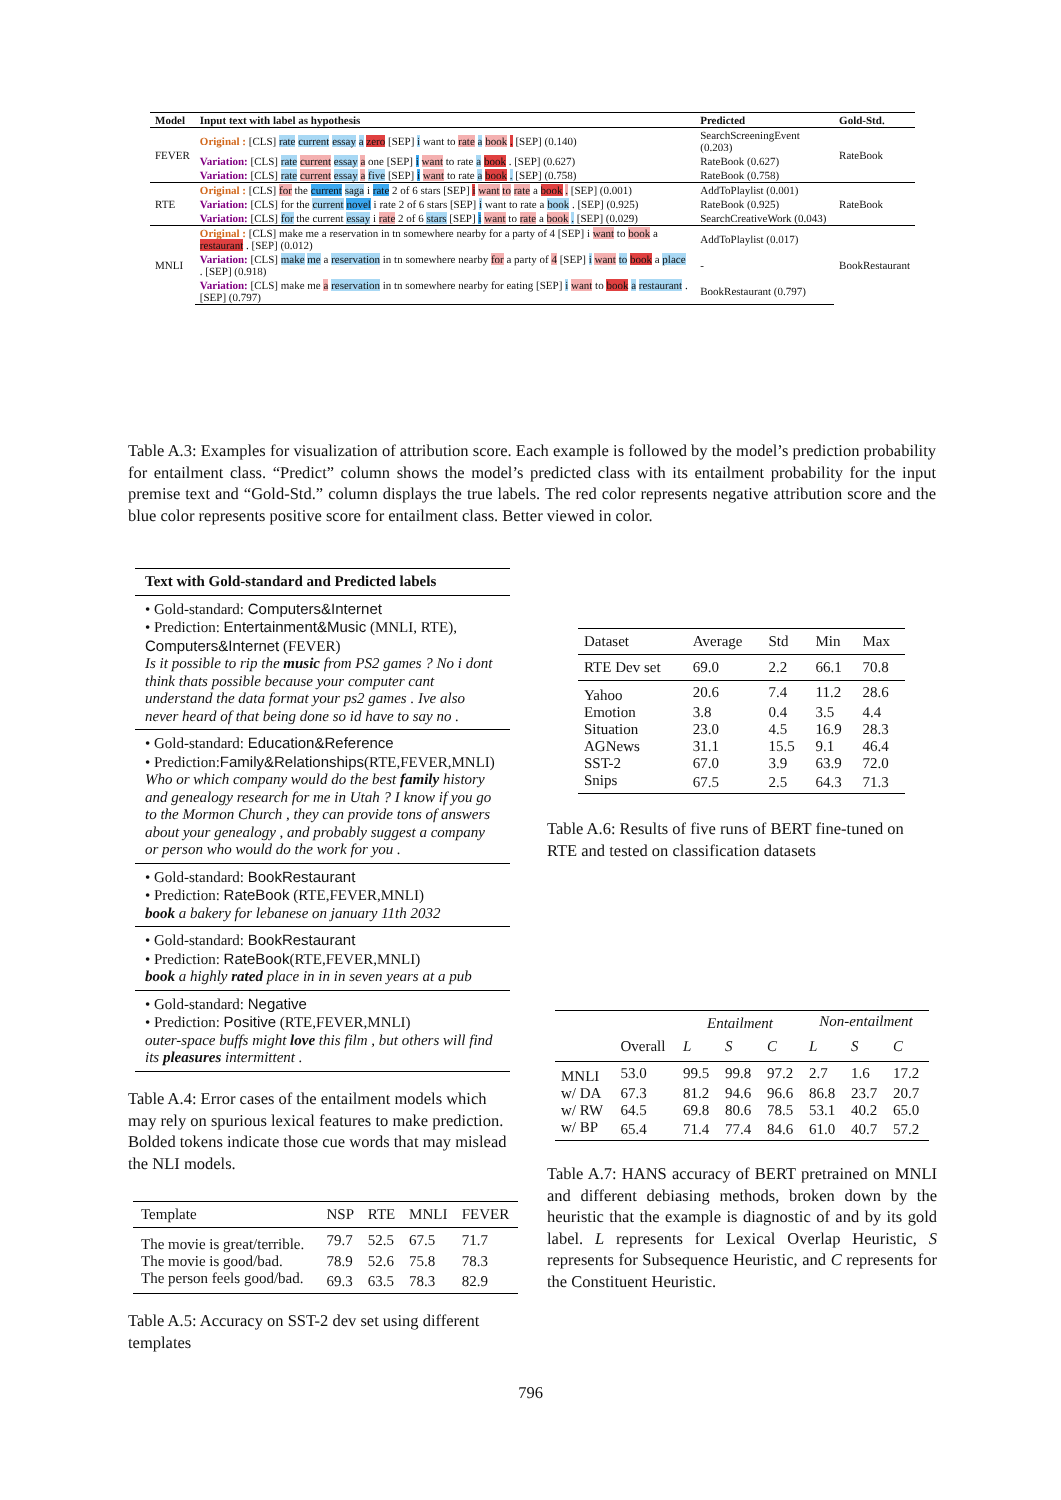| Model | Input text with label as hypothesis | Predicted | Gold-Std. |
| --- | --- | --- | --- |
| FEVER | Original : [CLS] rate current essay a zero [SEP] i want to rate a book . [SEP] (0.140) | SearchScreeningEvent (0.203) | RateBook |
| | Variation: [CLS] rate current essay a one [SEP] i want to rate a book . [SEP] (0.627) | RateBook (0.627) | |
| | Variation: [CLS] rate current essay a five [SEP] i want to rate a book . [SEP] (0.758) | RateBook (0.758) | |
| RTE | Original : [CLS] for the current saga i rate 2 of 6 stars [SEP] i want to rate a book . [SEP] (0.001) | AddToPlaylist (0.001) | RateBook |
| | Variation: [CLS] for the current novel i rate 2 of 6 stars [SEP] i want to rate a book . [SEP] (0.925) | RateBook (0.925) | |
| | Variation: [CLS] for the current essay i rate 2 of 6 stars [SEP] i want to rate a book . [SEP] (0.029) | SearchCreativeWork (0.043) | |
| MNLI | Original : [CLS] make me a reservation in tn somewhere nearby for a party of 4 [SEP] i want to book a restaurant . [SEP] (0.012) | AddToPlaylist (0.017) | BookRestaurant |
| | Variation: [CLS] make me a reservation in tn somewhere nearby for a party of 4 [SEP] i want to book a place . [SEP] (0.918) | - | |
| | Variation: [CLS] make me a reservation in tn somewhere nearby for eating [SEP] i want to book a restaurant . [SEP] (0.797) | BookRestaurant (0.797) | |
Table A.3: Examples for visualization of attribution score. Each example is followed by the model’s prediction probability for entailment class. “Predict” column shows the model’s predicted class with its entailment probability for the input premise text and “Gold-Std.” column displays the true labels. The red color represents negative attribution score and the blue color represents positive score for entailment class. Better viewed in color.
Text with Gold-standard and Predicted labels
• Gold-standard: Computers&Internet
• Prediction: Entertainment&Music (MNLI, RTE), Computers&Internet (FEVER)
Is it possible to rip the music from PS2 games ? No i dont think thats possible because your computer cant understand the data format your ps2 games . Ive also never heard of that being done so id have to say no .
• Gold-standard: Education&Reference
• Prediction:Family&Relationships(RTE,FEVER,MNLI)
Who or which company would do the best family history and genealogy research for me in Utah ? I know if you go to the Mormon Church , they can provide tons of answers about your genealogy , and probably suggest a company or person who would do the work for you .
• Gold-standard: BookRestaurant
• Prediction: RateBook (RTE,FEVER,MNLI)
book a bakery for lebanese on january 11th 2032
• Gold-standard: BookRestaurant
• Prediction: RateBook(RTE,FEVER,MNLI)
book a highly rated place in in in seven years at a pub
• Gold-standard: Negative
• Prediction: Positive (RTE,FEVER,MNLI)
outer-space buffs might love this film , but others will find its pleasures intermittent .
Table A.4: Error cases of the entailment models which may rely on spurious lexical features to make prediction. Bolded tokens indicate those cue words that may mislead the NLI models.
| Template | NSP | RTE | MNLI | FEVER |
| The movie is great/terrible. | 79.7 | 52.5 | 67.5 | 71.7 |
| The movie is good/bad. | 78.9 | 52.6 | 75.8 | 78.3 |
| The person feels good/bad. | 69.3 | 63.5 | 78.3 | 82.9 |
Table A.5: Accuracy on SST-2 dev set using different templates
| Dataset | Average | Std | Min | Max |
| RTE Dev set | 69.0 | 2.2 | 66.1 | 70.8 |
| Yahoo | 20.6 | 7.4 | 11.2 | 28.6 |
| Emotion | 3.8 | 0.4 | 3.5 | 4.4 |
| Situation | 23.0 | 4.5 | 16.9 | 28.3 |
| AGNews | 31.1 | 15.5 | 9.1 | 46.4 |
| SST-2 | 67.0 | 3.9 | 63.9 | 72.0 |
| Snips | 67.5 | 2.5 | 64.3 | 71.3 |
Table A.6: Results of five runs of BERT fine-tuned on RTE and tested on classification datasets
| | | Entailment | | | Non-entailment | | |
| | Overall | L | S | C | L | S | C |
| MNLI | 53.0 | 99.5 | 99.8 | 97.2 | 2.7 | 1.6 | 17.2 |
| w/ DA | 67.3 | 81.2 | 94.6 | 96.6 | 86.8 | 23.7 | 20.7 |
| w/ RW | 64.5 | 69.8 | 80.6 | 78.5 | 53.1 | 40.2 | 65.0 |
| w/ BP | 65.4 | 71.4 | 77.4 | 84.6 | 61.0 | 40.7 | 57.2 |
Table A.7: HANS accuracy of BERT pretrained on MNLI and different debiasing methods, broken down by the heuristic that the example is diagnostic of and by its gold label. L represents for Lexical Overlap Heuristic, S represents for Subsequence Heuristic, and C represents for the Constituent Heuristic.
796